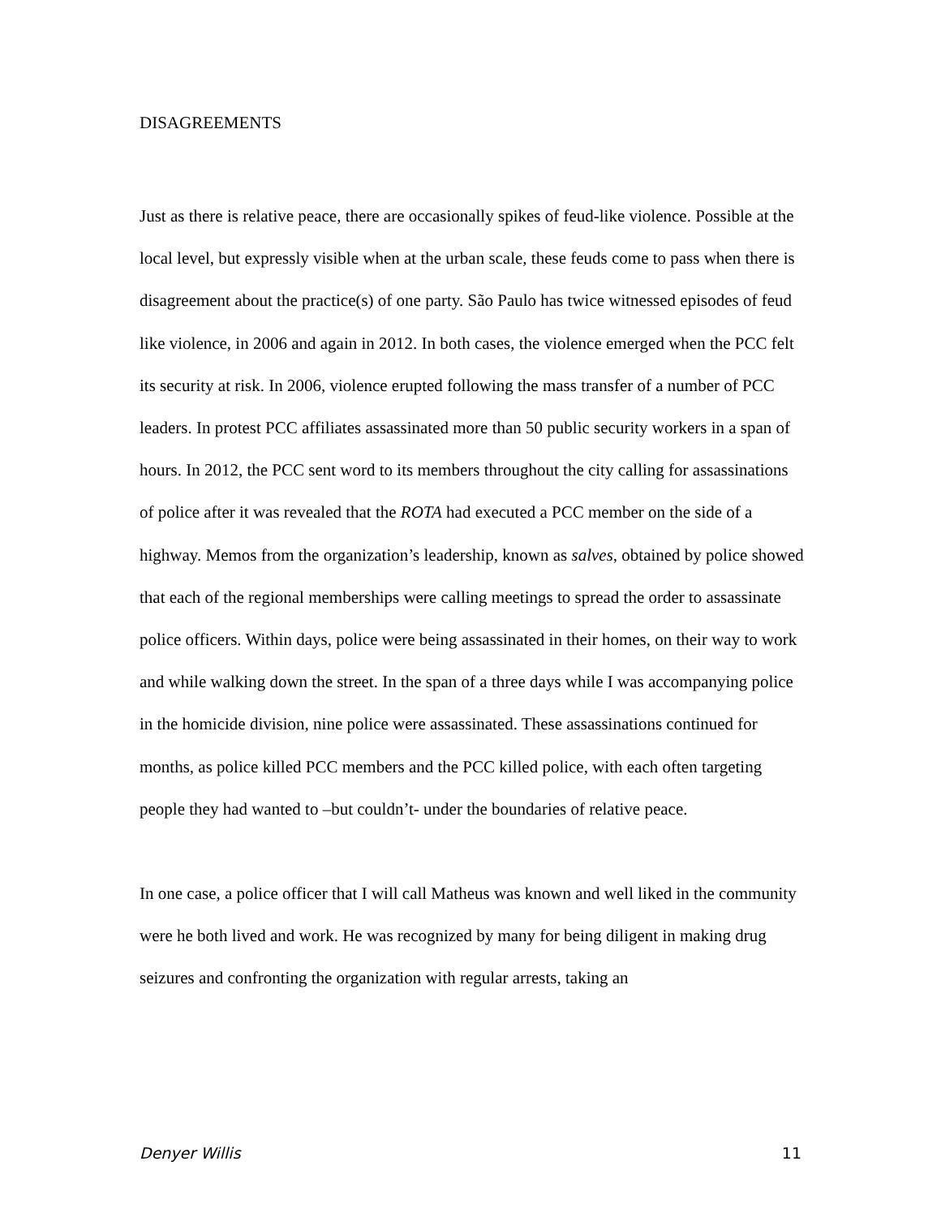DISAGREEMENTS
Just as there is relative peace, there are occasionally spikes of feud-like violence. Possible at the local level, but expressly visible when at the urban scale, these feuds come to pass when there is disagreement about the practice(s) of one party. São Paulo has twice witnessed episodes of feud like violence, in 2006 and again in 2012. In both cases, the violence emerged when the PCC felt its security at risk. In 2006, violence erupted following the mass transfer of a number of PCC leaders. In protest PCC affiliates assassinated more than 50 public security workers in a span of hours. In 2012, the PCC sent word to its members throughout the city calling for assassinations of police after it was revealed that the ROTA had executed a PCC member on the side of a highway. Memos from the organization’s leadership, known as salves, obtained by police showed that each of the regional memberships were calling meetings to spread the order to assassinate police officers. Within days, police were being assassinated in their homes, on their way to work and while walking down the street. In the span of a three days while I was accompanying police in the homicide division, nine police were assassinated. These assassinations continued for months, as police killed PCC members and the PCC killed police, with each often targeting people they had wanted to –but couldn’t- under the boundaries of relative peace.
In one case, a police officer that I will call Matheus was known and well liked in the community were he both lived and work. He was recognized by many for being diligent in making drug seizures and confronting the organization with regular arrests, taking an
Denyer Willis 11